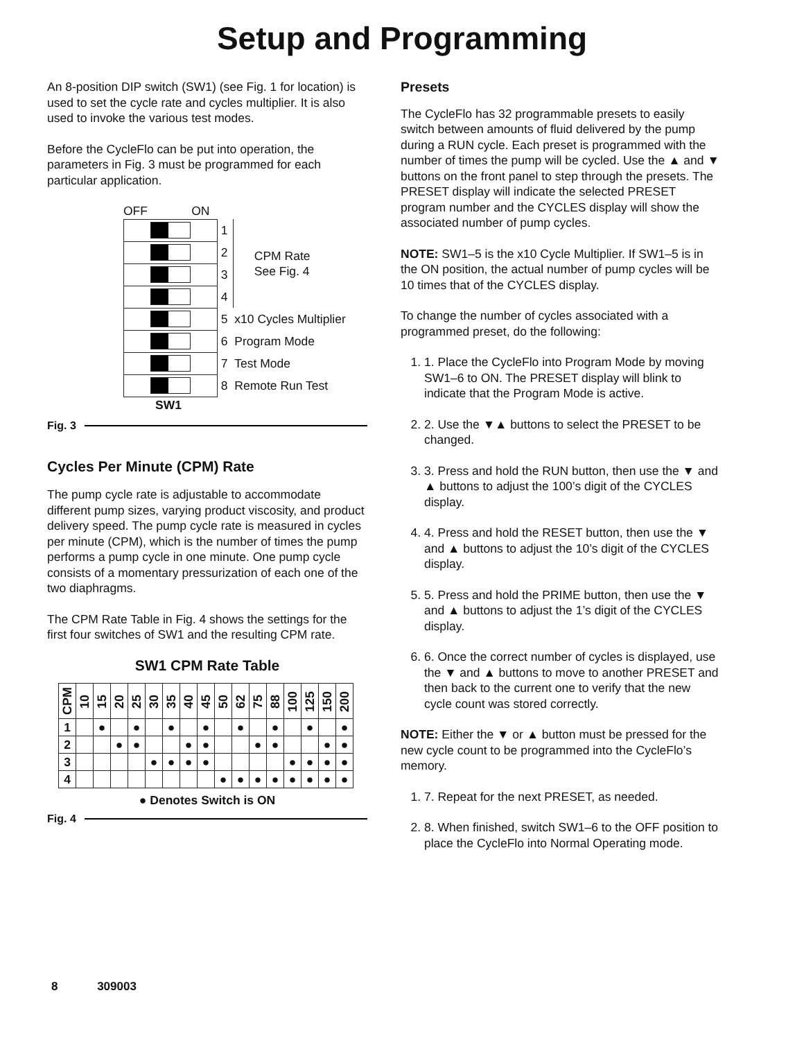Setup and Programming
An 8-position DIP switch (SW1) (see Fig. 1 for location) is used to set the cycle rate and cycles multiplier. It is also used to invoke the various test modes.
Before the CycleFlo can be put into operation, the parameters in Fig. 3 must be programmed for each particular application.
OFF ON
| | 1 | CPM Rate See Fig. 4 |
| | 2 | |
| | 3 | |
| | 4 | |
| | 5 x10 Cycles Multiplier | |
| | 6 Program Mode | |
| | 7 Test Mode | |
| | 8 Remote Run Test | |
SW1
Fig. 3
Cycles Per Minute (CPM) Rate
The pump cycle rate is adjustable to accommodate different pump sizes, varying product viscosity, and product delivery speed. The pump cycle rate is measured in cycles per minute (CPM), which is the number of times the pump performs a pump cycle in one minute. One pump cycle consists of a momentary pressurization of each one of the two diaphragms.
The CPM Rate Table in Fig. 4 shows the settings for the first four switches of SW1 and the resulting CPM rate.
SW1 CPM Rate Table
| CPM | 10 | 15 | 20 | 25 | 30 | 35 | 40 | 45 | 50 | 62 | 75 | 88 | 100 | 125 | 150 | 200 |
| 1 | | ● | | ● | | ● | | ● | | ● | | ● | | ● | | ● |
| 2 | | | ● | ● | | | ● | ● | | | ● | ● | | | ● | ● |
| 3 | | | | | ● | ● | ● | ● | | | | | ● | ● | ● | ● |
| 4 | | | | | | | | | ● | ● | ● | ● | ● | ● | ● | ● |
● Denotes Switch is ON
Fig. 4
Presets
The CycleFlo has 32 programmable presets to easily switch between amounts of fluid delivered by the pump during a RUN cycle. Each preset is programmed with the number of times the pump will be cycled. Use the ▲ and ▼ buttons on the front panel to step through the presets. The PRESET display will indicate the selected PRESET program number and the CYCLES display will show the associated number of pump cycles.
NOTE: SW1–5 is the x10 Cycle Multiplier. If SW1–5 is in the ON position, the actual number of pump cycles will be 10 times that of the CYCLES display.
To change the number of cycles associated with a programmed preset, do the following:
1. 1. Place the CycleFlo into Program Mode by moving SW1–6 to ON. The PRESET display will blink to indicate that the Program Mode is active.
2. 2. Use the ▼▲ buttons to select the PRESET to be changed.
3. 3. Press and hold the RUN button, then use the ▼ and ▲ buttons to adjust the 100’s digit of the CYCLES display.
4. 4. Press and hold the RESET button, then use the ▼ and ▲ buttons to adjust the 10’s digit of the CYCLES display.
5. 5. Press and hold the PRIME button, then use the ▼ and ▲ buttons to adjust the 1’s digit of the CYCLES display.
6. 6. Once the correct number of cycles is displayed, use the ▼ and ▲ buttons to move to another PRESET and then back to the current one to verify that the new cycle count was stored correctly.
NOTE: Either the ▼ or ▲ button must be pressed for the new cycle count to be programmed into the CycleFlo’s memory.
1. 7. Repeat for the next PRESET, as needed.
2. 8. When finished, switch SW1–6 to the OFF position to place the CycleFlo into Normal Operating mode.
8 309003